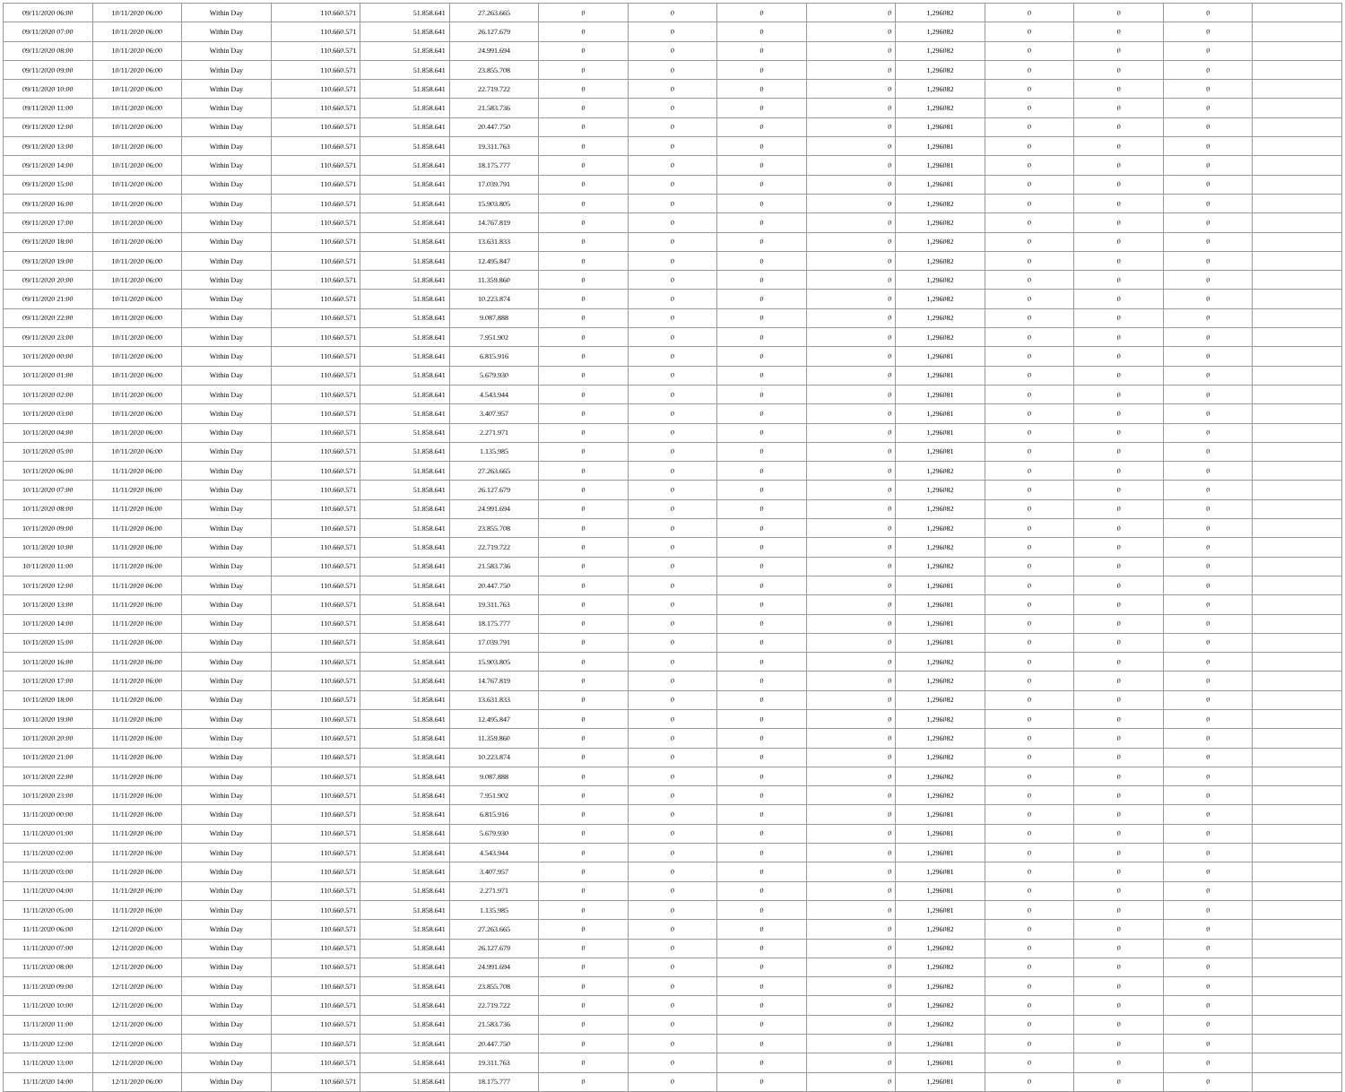| 09/11/2020 06:00 | 10/11/2020 06:00 | Within Day | 110.660.571 | 51.858.641 | 27.263.665 | 0 | 0 | 0 | 0 | 1,296082 | 0 | 0 | 0 | |
| 09/11/2020 07:00 | 10/11/2020 06:00 | Within Day | 110.660.571 | 51.858.641 | 26.127.679 | 0 | 0 | 0 | 0 | 1,296082 | 0 | 0 | 0 | |
| 09/11/2020 08:00 | 10/11/2020 06:00 | Within Day | 110.660.571 | 51.858.641 | 24.991.694 | 0 | 0 | 0 | 0 | 1,296082 | 0 | 0 | 0 | |
| 09/11/2020 09:00 | 10/11/2020 06:00 | Within Day | 110.660.571 | 51.858.641 | 23.855.708 | 0 | 0 | 0 | 0 | 1,296082 | 0 | 0 | 0 | |
| 09/11/2020 10:00 | 10/11/2020 06:00 | Within Day | 110.660.571 | 51.858.641 | 22.719.722 | 0 | 0 | 0 | 0 | 1,296082 | 0 | 0 | 0 | |
| 09/11/2020 11:00 | 10/11/2020 06:00 | Within Day | 110.660.571 | 51.858.641 | 21.583.736 | 0 | 0 | 0 | 0 | 1,296082 | 0 | 0 | 0 | |
| 09/11/2020 12:00 | 10/11/2020 06:00 | Within Day | 110.660.571 | 51.858.641 | 20.447.750 | 0 | 0 | 0 | 0 | 1,296081 | 0 | 0 | 0 | |
| 09/11/2020 13:00 | 10/11/2020 06:00 | Within Day | 110.660.571 | 51.858.641 | 19.311.763 | 0 | 0 | 0 | 0 | 1,296081 | 0 | 0 | 0 | |
| 09/11/2020 14:00 | 10/11/2020 06:00 | Within Day | 110.660.571 | 51.858.641 | 18.175.777 | 0 | 0 | 0 | 0 | 1,296081 | 0 | 0 | 0 | |
| 09/11/2020 15:00 | 10/11/2020 06:00 | Within Day | 110.660.571 | 51.858.641 | 17.039.791 | 0 | 0 | 0 | 0 | 1,296081 | 0 | 0 | 0 | |
| 09/11/2020 16:00 | 10/11/2020 06:00 | Within Day | 110.660.571 | 51.858.641 | 15.903.805 | 0 | 0 | 0 | 0 | 1,296082 | 0 | 0 | 0 | |
| 09/11/2020 17:00 | 10/11/2020 06:00 | Within Day | 110.660.571 | 51.858.641 | 14.767.819 | 0 | 0 | 0 | 0 | 1,296082 | 0 | 0 | 0 | |
| 09/11/2020 18:00 | 10/11/2020 06:00 | Within Day | 110.660.571 | 51.858.641 | 13.631.833 | 0 | 0 | 0 | 0 | 1,296082 | 0 | 0 | 0 | |
| 09/11/2020 19:00 | 10/11/2020 06:00 | Within Day | 110.660.571 | 51.858.641 | 12.495.847 | 0 | 0 | 0 | 0 | 1,296082 | 0 | 0 | 0 | |
| 09/11/2020 20:00 | 10/11/2020 06:00 | Within Day | 110.660.571 | 51.858.641 | 11.359.860 | 0 | 0 | 0 | 0 | 1,296082 | 0 | 0 | 0 | |
| 09/11/2020 21:00 | 10/11/2020 06:00 | Within Day | 110.660.571 | 51.858.641 | 10.223.874 | 0 | 0 | 0 | 0 | 1,296082 | 0 | 0 | 0 | |
| 09/11/2020 22:00 | 10/11/2020 06:00 | Within Day | 110.660.571 | 51.858.641 | 9.087.888 | 0 | 0 | 0 | 0 | 1,296082 | 0 | 0 | 0 | |
| 09/11/2020 23:00 | 10/11/2020 06:00 | Within Day | 110.660.571 | 51.858.641 | 7.951.902 | 0 | 0 | 0 | 0 | 1,296082 | 0 | 0 | 0 | |
| 10/11/2020 00:00 | 10/11/2020 06:00 | Within Day | 110.660.571 | 51.858.641 | 6.815.916 | 0 | 0 | 0 | 0 | 1,296081 | 0 | 0 | 0 | |
| 10/11/2020 01:00 | 10/11/2020 06:00 | Within Day | 110.660.571 | 51.858.641 | 5.679.930 | 0 | 0 | 0 | 0 | 1,296081 | 0 | 0 | 0 | |
| 10/11/2020 02:00 | 10/11/2020 06:00 | Within Day | 110.660.571 | 51.858.641 | 4.543.944 | 0 | 0 | 0 | 0 | 1,296081 | 0 | 0 | 0 | |
| 10/11/2020 03:00 | 10/11/2020 06:00 | Within Day | 110.660.571 | 51.858.641 | 3.407.957 | 0 | 0 | 0 | 0 | 1,296081 | 0 | 0 | 0 | |
| 10/11/2020 04:00 | 10/11/2020 06:00 | Within Day | 110.660.571 | 51.858.641 | 2.271.971 | 0 | 0 | 0 | 0 | 1,296081 | 0 | 0 | 0 | |
| 10/11/2020 05:00 | 10/11/2020 06:00 | Within Day | 110.660.571 | 51.858.641 | 1.135.985 | 0 | 0 | 0 | 0 | 1,296081 | 0 | 0 | 0 | |
| 10/11/2020 06:00 | 11/11/2020 06:00 | Within Day | 110.660.571 | 51.858.641 | 27.263.665 | 0 | 0 | 0 | 0 | 1,296082 | 0 | 0 | 0 | |
| 10/11/2020 07:00 | 11/11/2020 06:00 | Within Day | 110.660.571 | 51.858.641 | 26.127.679 | 0 | 0 | 0 | 0 | 1,296082 | 0 | 0 | 0 | |
| 10/11/2020 08:00 | 11/11/2020 06:00 | Within Day | 110.660.571 | 51.858.641 | 24.991.694 | 0 | 0 | 0 | 0 | 1,296082 | 0 | 0 | 0 | |
| 10/11/2020 09:00 | 11/11/2020 06:00 | Within Day | 110.660.571 | 51.858.641 | 23.855.708 | 0 | 0 | 0 | 0 | 1,296082 | 0 | 0 | 0 | |
| 10/11/2020 10:00 | 11/11/2020 06:00 | Within Day | 110.660.571 | 51.858.641 | 22.719.722 | 0 | 0 | 0 | 0 | 1,296082 | 0 | 0 | 0 | |
| 10/11/2020 11:00 | 11/11/2020 06:00 | Within Day | 110.660.571 | 51.858.641 | 21.583.736 | 0 | 0 | 0 | 0 | 1,296082 | 0 | 0 | 0 | |
| 10/11/2020 12:00 | 11/11/2020 06:00 | Within Day | 110.660.571 | 51.858.641 | 20.447.750 | 0 | 0 | 0 | 0 | 1,296081 | 0 | 0 | 0 | |
| 10/11/2020 13:00 | 11/11/2020 06:00 | Within Day | 110.660.571 | 51.858.641 | 19.311.763 | 0 | 0 | 0 | 0 | 1,296081 | 0 | 0 | 0 | |
| 10/11/2020 14:00 | 11/11/2020 06:00 | Within Day | 110.660.571 | 51.858.641 | 18.175.777 | 0 | 0 | 0 | 0 | 1,296081 | 0 | 0 | 0 | |
| 10/11/2020 15:00 | 11/11/2020 06:00 | Within Day | 110.660.571 | 51.858.641 | 17.039.791 | 0 | 0 | 0 | 0 | 1,296081 | 0 | 0 | 0 | |
| 10/11/2020 16:00 | 11/11/2020 06:00 | Within Day | 110.660.571 | 51.858.641 | 15.903.805 | 0 | 0 | 0 | 0 | 1,296082 | 0 | 0 | 0 | |
| 10/11/2020 17:00 | 11/11/2020 06:00 | Within Day | 110.660.571 | 51.858.641 | 14.767.819 | 0 | 0 | 0 | 0 | 1,296082 | 0 | 0 | 0 | |
| 10/11/2020 18:00 | 11/11/2020 06:00 | Within Day | 110.660.571 | 51.858.641 | 13.631.833 | 0 | 0 | 0 | 0 | 1,296082 | 0 | 0 | 0 | |
| 10/11/2020 19:00 | 11/11/2020 06:00 | Within Day | 110.660.571 | 51.858.641 | 12.495.847 | 0 | 0 | 0 | 0 | 1,296082 | 0 | 0 | 0 | |
| 10/11/2020 20:00 | 11/11/2020 06:00 | Within Day | 110.660.571 | 51.858.641 | 11.359.860 | 0 | 0 | 0 | 0 | 1,296082 | 0 | 0 | 0 | |
| 10/11/2020 21:00 | 11/11/2020 06:00 | Within Day | 110.660.571 | 51.858.641 | 10.223.874 | 0 | 0 | 0 | 0 | 1,296082 | 0 | 0 | 0 | |
| 10/11/2020 22:00 | 11/11/2020 06:00 | Within Day | 110.660.571 | 51.858.641 | 9.087.888 | 0 | 0 | 0 | 0 | 1,296082 | 0 | 0 | 0 | |
| 10/11/2020 23:00 | 11/11/2020 06:00 | Within Day | 110.660.571 | 51.858.641 | 7.951.902 | 0 | 0 | 0 | 0 | 1,296082 | 0 | 0 | 0 | |
| 11/11/2020 00:00 | 11/11/2020 06:00 | Within Day | 110.660.571 | 51.858.641 | 6.815.916 | 0 | 0 | 0 | 0 | 1,296081 | 0 | 0 | 0 | |
| 11/11/2020 01:00 | 11/11/2020 06:00 | Within Day | 110.660.571 | 51.858.641 | 5.679.930 | 0 | 0 | 0 | 0 | 1,296081 | 0 | 0 | 0 | |
| 11/11/2020 02:00 | 11/11/2020 06:00 | Within Day | 110.660.571 | 51.858.641 | 4.543.944 | 0 | 0 | 0 | 0 | 1,296081 | 0 | 0 | 0 | |
| 11/11/2020 03:00 | 11/11/2020 06:00 | Within Day | 110.660.571 | 51.858.641 | 3.407.957 | 0 | 0 | 0 | 0 | 1,296081 | 0 | 0 | 0 | |
| 11/11/2020 04:00 | 11/11/2020 06:00 | Within Day | 110.660.571 | 51.858.641 | 2.271.971 | 0 | 0 | 0 | 0 | 1,296081 | 0 | 0 | 0 | |
| 11/11/2020 05:00 | 11/11/2020 06:00 | Within Day | 110.660.571 | 51.858.641 | 1.135.985 | 0 | 0 | 0 | 0 | 1,296081 | 0 | 0 | 0 | |
| 11/11/2020 06:00 | 12/11/2020 06:00 | Within Day | 110.660.571 | 51.858.641 | 27.263.665 | 0 | 0 | 0 | 0 | 1,296082 | 0 | 0 | 0 | |
| 11/11/2020 07:00 | 12/11/2020 06:00 | Within Day | 110.660.571 | 51.858.641 | 26.127.679 | 0 | 0 | 0 | 0 | 1,296082 | 0 | 0 | 0 | |
| 11/11/2020 08:00 | 12/11/2020 06:00 | Within Day | 110.660.571 | 51.858.641 | 24.991.694 | 0 | 0 | 0 | 0 | 1,296082 | 0 | 0 | 0 | |
| 11/11/2020 09:00 | 12/11/2020 06:00 | Within Day | 110.660.571 | 51.858.641 | 23.855.708 | 0 | 0 | 0 | 0 | 1,296082 | 0 | 0 | 0 | |
| 11/11/2020 10:00 | 12/11/2020 06:00 | Within Day | 110.660.571 | 51.858.641 | 22.719.722 | 0 | 0 | 0 | 0 | 1,296082 | 0 | 0 | 0 | |
| 11/11/2020 11:00 | 12/11/2020 06:00 | Within Day | 110.660.571 | 51.858.641 | 21.583.736 | 0 | 0 | 0 | 0 | 1,296082 | 0 | 0 | 0 | |
| 11/11/2020 12:00 | 12/11/2020 06:00 | Within Day | 110.660.571 | 51.858.641 | 20.447.750 | 0 | 0 | 0 | 0 | 1,296081 | 0 | 0 | 0 | |
| 11/11/2020 13:00 | 12/11/2020 06:00 | Within Day | 110.660.571 | 51.858.641 | 19.311.763 | 0 | 0 | 0 | 0 | 1,296081 | 0 | 0 | 0 | |
| 11/11/2020 14:00 | 12/11/2020 06:00 | Within Day | 110.660.571 | 51.858.641 | 18.175.777 | 0 | 0 | 0 | 0 | 1,296081 | 0 | 0 | 0 | |